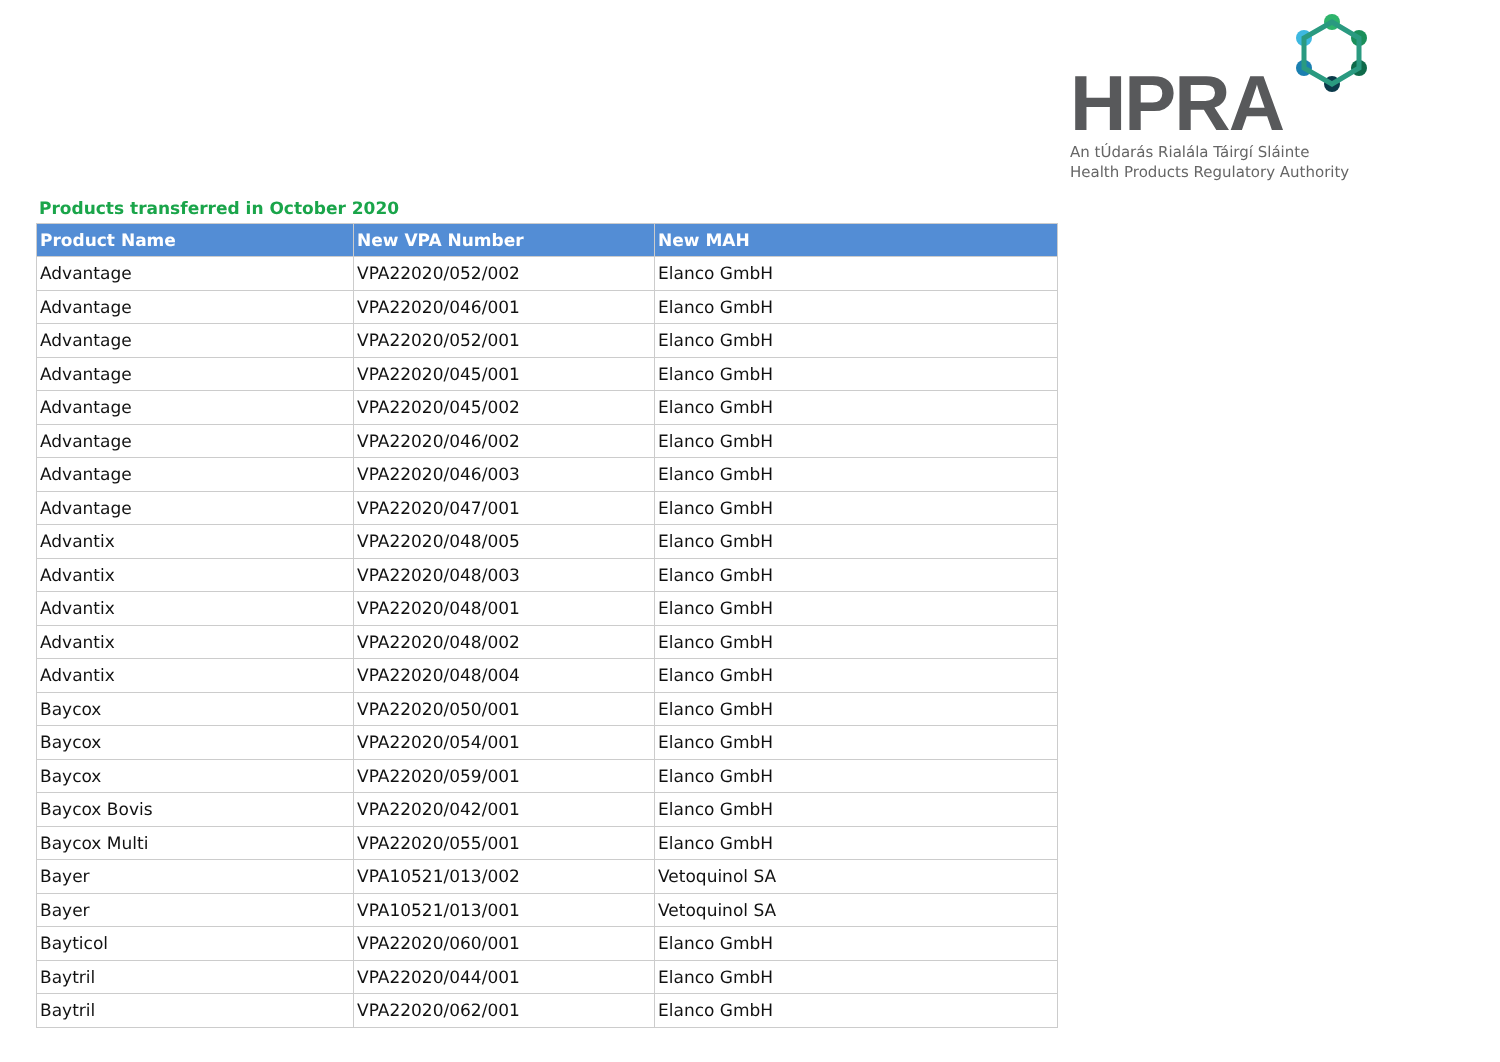HPRA
An tÚdarás Rialála Táirgí Sláinte
Health Products Regulatory Authority
Products transferred in October 2020
| Product Name | New VPA Number | New MAH |
| --- | --- | --- |
| Advantage | VPA22020/052/002 | Elanco GmbH |
| Advantage | VPA22020/046/001 | Elanco GmbH |
| Advantage | VPA22020/052/001 | Elanco GmbH |
| Advantage | VPA22020/045/001 | Elanco GmbH |
| Advantage | VPA22020/045/002 | Elanco GmbH |
| Advantage | VPA22020/046/002 | Elanco GmbH |
| Advantage | VPA22020/046/003 | Elanco GmbH |
| Advantage | VPA22020/047/001 | Elanco GmbH |
| Advantix | VPA22020/048/005 | Elanco GmbH |
| Advantix | VPA22020/048/003 | Elanco GmbH |
| Advantix | VPA22020/048/001 | Elanco GmbH |
| Advantix | VPA22020/048/002 | Elanco GmbH |
| Advantix | VPA22020/048/004 | Elanco GmbH |
| Baycox | VPA22020/050/001 | Elanco GmbH |
| Baycox | VPA22020/054/001 | Elanco GmbH |
| Baycox | VPA22020/059/001 | Elanco GmbH |
| Baycox Bovis | VPA22020/042/001 | Elanco GmbH |
| Baycox Multi | VPA22020/055/001 | Elanco GmbH |
| Bayer | VPA10521/013/002 | Vetoquinol SA |
| Bayer | VPA10521/013/001 | Vetoquinol SA |
| Bayticol | VPA22020/060/001 | Elanco GmbH |
| Baytril | VPA22020/044/001 | Elanco GmbH |
| Baytril | VPA22020/062/001 | Elanco GmbH |